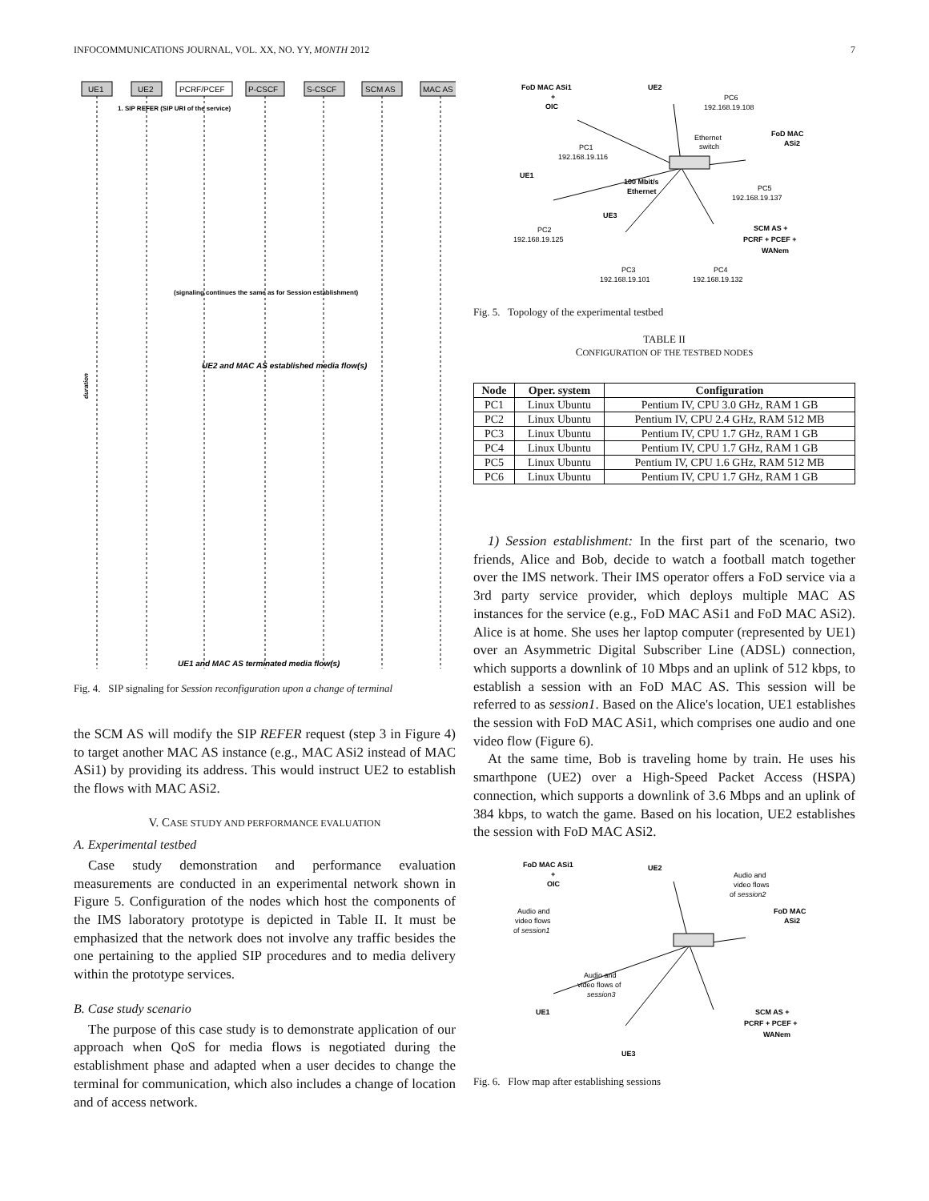INFOCOMMUNICATIONS JOURNAL, VOL. XX, NO. YY, MONTH 2012 7
UE1
UE2
PCRF/PCEF
P-CSCF
S-CSCF
SCM AS
MAC AS
1. SIP REFER (SIP URI of the service)
(signaling continues the same as for Session establishment)
UE2 and MAC AS established media flow(s)
UE1 and MAC AS terminated media flow(s)
duration
Fig. 4. SIP signaling for Session reconfiguration upon a change of terminal
the SCM AS will modify the SIP REFER request (step 3 in Figure 4) to target another MAC AS instance (e.g., MAC ASi2 instead of MAC ASi1) by providing its address. This would instruct UE2 to establish the flows with MAC ASi2.
V. CASE STUDY AND PERFORMANCE EVALUATION
A. Experimental testbed
Case study demonstration and performance evaluation measurements are conducted in an experimental network shown in Figure 5. Configuration of the nodes which host the components of the IMS laboratory prototype is depicted in Table II. It must be emphasized that the network does not involve any traffic besides the one pertaining to the applied SIP procedures and to media delivery within the prototype services.
B. Case study scenario
The purpose of this case study is to demonstrate application of our approach when QoS for media flows is negotiated during the establishment phase and adapted when a user decides to change the terminal for communication, which also includes a change of location and of access network.
FoD MAC ASi1
+
OIC
UE2
PC6
192.168.19.108
FoD MAC
ASi2
Ethernet
switch
PC1
192.168.19.116
UE1
100 Mbit/s
Ethernet
PC5
192.168.19.137
UE3
PC2
192.168.19.125
SCM AS +
PCRF + PCEF +
WANem
PC3
192.168.19.101
PC4
192.168.19.132
Fig. 5. Topology of the experimental testbed
TABLE II
CONFIGURATION OF THE TESTBED NODES
| Node | Oper. system | Configuration |
| --- | --- | --- |
| PC1 | Linux Ubuntu | Pentium IV, CPU 3.0 GHz, RAM 1 GB |
| PC2 | Linux Ubuntu | Pentium IV, CPU 2.4 GHz, RAM 512 MB |
| PC3 | Linux Ubuntu | Pentium IV, CPU 1.7 GHz, RAM 1 GB |
| PC4 | Linux Ubuntu | Pentium IV, CPU 1.7 GHz, RAM 1 GB |
| PC5 | Linux Ubuntu | Pentium IV, CPU 1.6 GHz, RAM 512 MB |
| PC6 | Linux Ubuntu | Pentium IV, CPU 1.7 GHz, RAM 1 GB |
1) Session establishment: In the first part of the scenario, two friends, Alice and Bob, decide to watch a football match together over the IMS network. Their IMS operator offers a FoD service via a 3rd party service provider, which deploys multiple MAC AS instances for the service (e.g., FoD MAC ASi1 and FoD MAC ASi2). Alice is at home. She uses her laptop computer (represented by UE1) over an Asymmetric Digital Subscriber Line (ADSL) connection, which supports a downlink of 10 Mbps and an uplink of 512 kbps, to establish a session with an FoD MAC AS. This session will be referred to as session1. Based on the Alice's location, UE1 establishes the session with FoD MAC ASi1, which comprises one audio and one video flow (Figure 6).
At the same time, Bob is traveling home by train. He uses his smarthpone (UE2) over a High-Speed Packet Access (HSPA) connection, which supports a downlink of 3.6 Mbps and an uplink of 384 kbps, to watch the game. Based on his location, UE2 establishes the session with FoD MAC ASi2.
FoD MAC ASi1
+
OIC
UE2
Audio and
video flows
of session2
FoD MAC
ASi2
Audio and
video flows
of session1
Audio and
video flows of
session3
UE1
SCM AS +
PCRF + PCEF +
WANem
UE3
Fig. 6. Flow map after establishing sessions